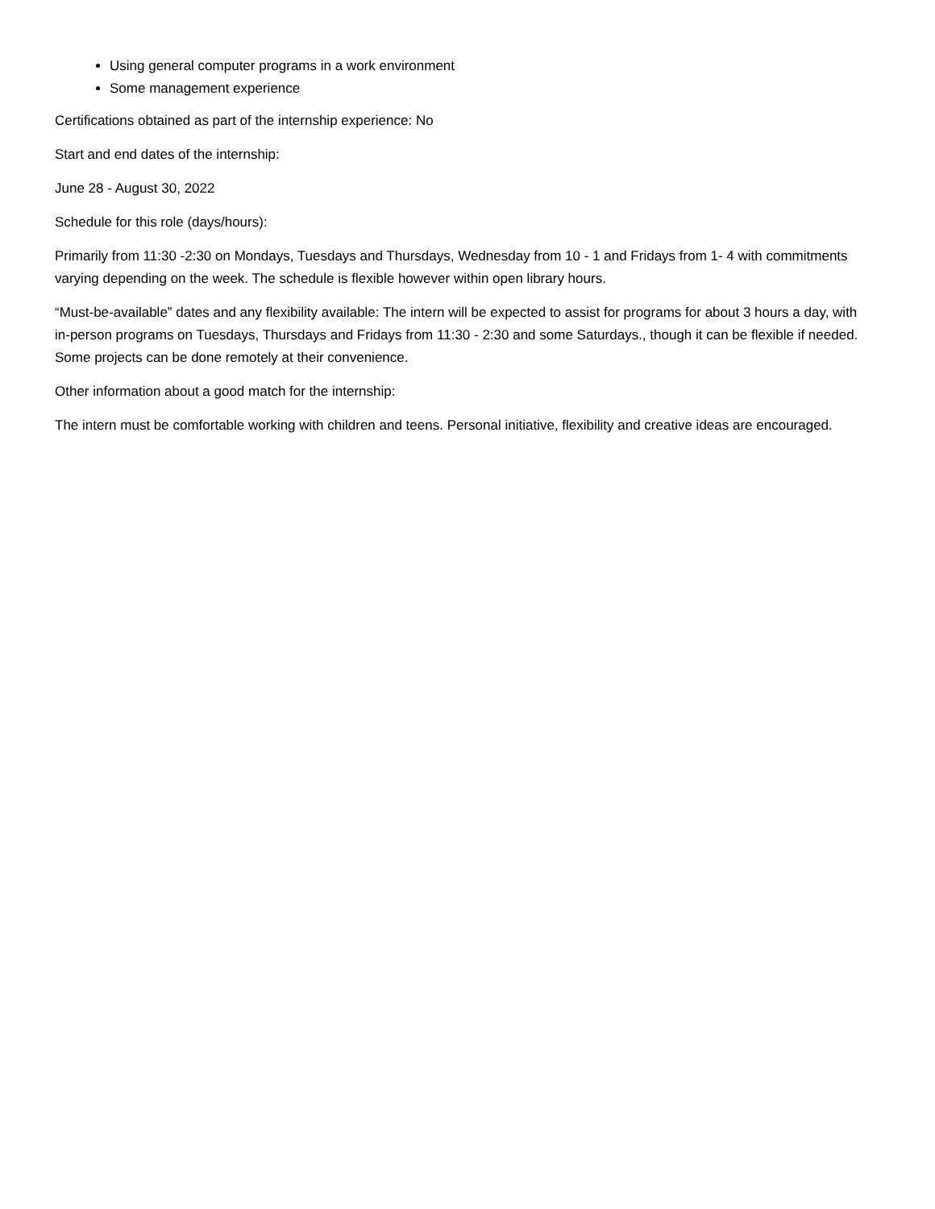Using general computer programs in a work environment
Some management experience
Certifications obtained as part of the internship experience: No
Start and end dates of the internship:
June 28 - August 30, 2022
Schedule for this role (days/hours):
Primarily from 11:30 -2:30 on Mondays, Tuesdays and Thursdays, Wednesday from 10 - 1 and Fridays from 1- 4 with commitments varying depending on the week. The schedule is flexible however within open library hours.
“Must-be-available” dates and any flexibility available: The intern will be expected to assist for programs for about 3 hours a day, with in-person programs on Tuesdays, Thursdays and Fridays from 11:30 - 2:30 and some Saturdays., though it can be flexible if needed. Some projects can be done remotely at their convenience.
Other information about a good match for the internship:
The intern must be comfortable working with children and teens. Personal initiative, flexibility and creative ideas are encouraged.